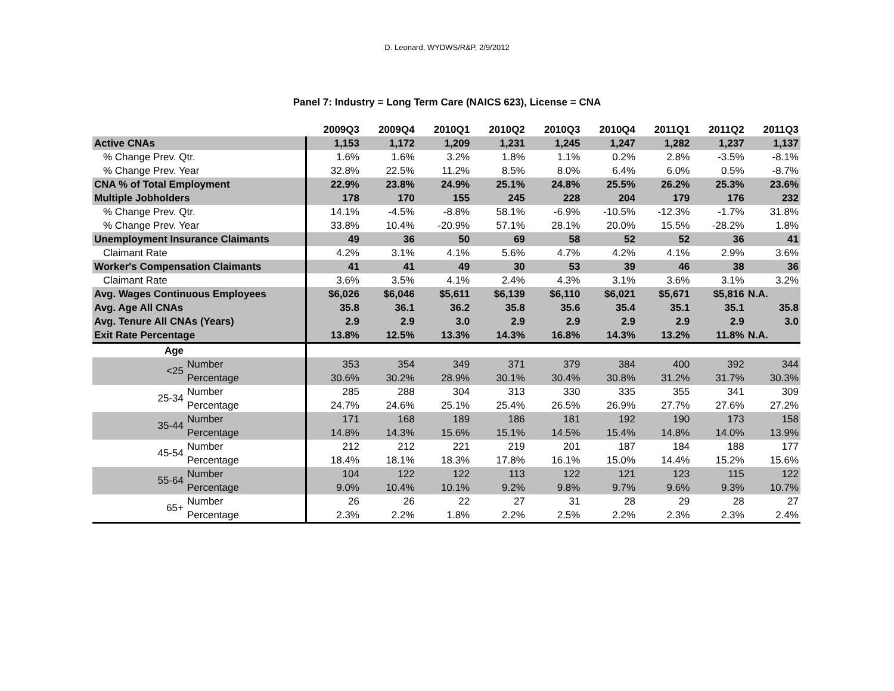D. Leonard, WYDWS/R&P, 2/9/2012
Panel 7: Industry = Long Term Care (NAICS 623), License = CNA
| | | 2009Q3 | 2009Q4 | 2010Q1 | 2010Q2 | 2010Q3 | 2010Q4 | 2011Q1 | 2011Q2 | 2011Q3 |
| --- | --- | --- | --- | --- | --- | --- | --- | --- | --- | --- |
| Active CNAs | | 1,153 | 1,172 | 1,209 | 1,231 | 1,245 | 1,247 | 1,282 | 1,237 | 1,137 |
| % Change Prev. Qtr. | | 1.6% | 1.6% | 3.2% | 1.8% | 1.1% | 0.2% | 2.8% | -3.5% | -8.1% |
| % Change Prev. Year | | 32.8% | 22.5% | 11.2% | 8.5% | 8.0% | 6.4% | 6.0% | 0.5% | -8.7% |
| CNA % of Total Employment | | 22.9% | 23.8% | 24.9% | 25.1% | 24.8% | 25.5% | 26.2% | 25.3% | 23.6% |
| Multiple Jobholders | | 178 | 170 | 155 | 245 | 228 | 204 | 179 | 176 | 232 |
| % Change Prev. Qtr. | | 14.1% | -4.5% | -8.8% | 58.1% | -6.9% | -10.5% | -12.3% | -1.7% | 31.8% |
| % Change Prev. Year | | 33.8% | 10.4% | -20.9% | 57.1% | 28.1% | 20.0% | 15.5% | -28.2% | 1.8% |
| Unemployment Insurance Claimants | | 49 | 36 | 50 | 69 | 58 | 52 | 52 | 36 | 41 |
| Claimant Rate | | 4.2% | 3.1% | 4.1% | 5.6% | 4.7% | 4.2% | 4.1% | 2.9% | 3.6% |
| Worker's Compensation Claimants | | 41 | 41 | 49 | 30 | 53 | 39 | 46 | 38 | 36 |
| Claimant Rate | | 3.6% | 3.5% | 4.1% | 2.4% | 4.3% | 3.1% | 3.6% | 3.1% | 3.2% |
| Avg. Wages Continuous Employees | | $6,026 | $6,046 | $5,611 | $6,139 | $6,110 | $6,021 | $5,671 | $5,816 | N.A. |
| Avg. Age All CNAs | | 35.8 | 36.1 | 36.2 | 35.8 | 35.6 | 35.4 | 35.1 | 35.1 | 35.8 |
| Avg. Tenure All CNAs (Years) | | 2.9 | 2.9 | 3.0 | 2.9 | 2.9 | 2.9 | 2.9 | 2.9 | 3.0 |
| Exit Rate Percentage | | 13.8% | 12.5% | 13.3% | 14.3% | 16.8% | 14.3% | 13.2% | 11.8% | N.A. |
| Age | | | | | | | | | | |
| <25 | Number | 353 | 354 | 349 | 371 | 379 | 384 | 400 | 392 | 344 |
| | Percentage | 30.6% | 30.2% | 28.9% | 30.1% | 30.4% | 30.8% | 31.2% | 31.7% | 30.3% |
| 25-34 | Number | 285 | 288 | 304 | 313 | 330 | 335 | 355 | 341 | 309 |
| | Percentage | 24.7% | 24.6% | 25.1% | 25.4% | 26.5% | 26.9% | 27.7% | 27.6% | 27.2% |
| 35-44 | Number | 171 | 168 | 189 | 186 | 181 | 192 | 190 | 173 | 158 |
| | Percentage | 14.8% | 14.3% | 15.6% | 15.1% | 14.5% | 15.4% | 14.8% | 14.0% | 13.9% |
| 45-54 | Number | 212 | 212 | 221 | 219 | 201 | 187 | 184 | 188 | 177 |
| | Percentage | 18.4% | 18.1% | 18.3% | 17.8% | 16.1% | 15.0% | 14.4% | 15.2% | 15.6% |
| 55-64 | Number | 104 | 122 | 122 | 113 | 122 | 121 | 123 | 115 | 122 |
| | Percentage | 9.0% | 10.4% | 10.1% | 9.2% | 9.8% | 9.7% | 9.6% | 9.3% | 10.7% |
| 65+ | Number | 26 | 26 | 22 | 27 | 31 | 28 | 29 | 28 | 27 |
| | Percentage | 2.3% | 2.2% | 1.8% | 2.2% | 2.5% | 2.2% | 2.3% | 2.3% | 2.4% |